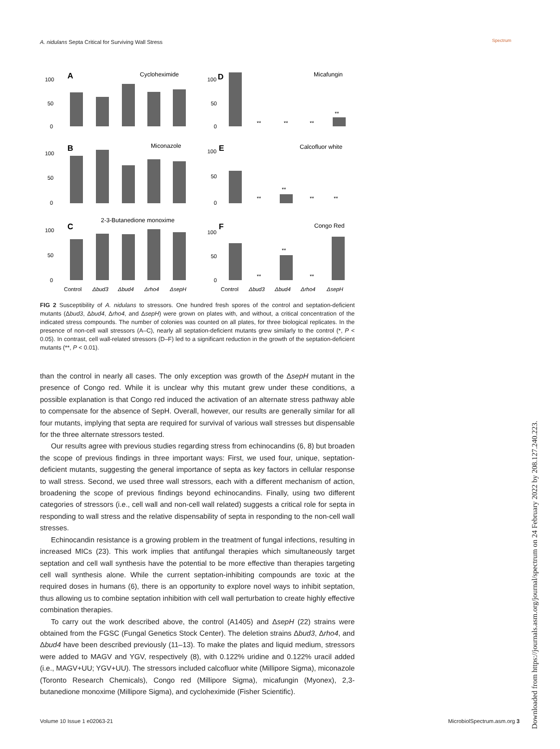A. nidulans Septa Critical for Surviving Wall Stress
Spectrum
A
Cycloheximide
100
50
0
B
Miconazole
100
50
0
C
2-3-Butanedione monoxime
100
50
0
Control
Δbud3
Δbud4
Δrho4
ΔsepH
D
Micafungin
100
50
0
**
**
**
**
E
Calcofluor white
100
50
0
**
**
**
**
F
Congo Red
100
50
0
**
**
**
Control
Δbud3
Δbud4
Δrho4
ΔsepH
FIG 2 Susceptibility of A. nidulans to stressors. One hundred fresh spores of the control and septation-deficient mutants (Δbud3, Δbud4, Δrho4, and ΔsepH) were grown on plates with, and without, a critical concentration of the indicated stress compounds. The number of colonies was counted on all plates, for three biological replicates. In the presence of non-cell wall stressors (A–C), nearly all septation-deficient mutants grew similarly to the control (*, P < 0.05). In contrast, cell wall-related stressors (D–F) led to a significant reduction in the growth of the septation-deficient mutants (**, P < 0.01).
than the control in nearly all cases. The only exception was growth of the ΔsepH mutant in the presence of Congo red. While it is unclear why this mutant grew under these conditions, a possible explanation is that Congo red induced the activation of an alternate stress pathway able to compensate for the absence of SepH. Overall, however, our results are generally similar for all four mutants, implying that septa are required for survival of various wall stresses but dispensable for the three alternate stressors tested.
Our results agree with previous studies regarding stress from echinocandins (6, 8) but broaden the scope of previous findings in three important ways: First, we used four, unique, septation-deficient mutants, suggesting the general importance of septa as key factors in cellular response to wall stress. Second, we used three wall stressors, each with a different mechanism of action, broadening the scope of previous findings beyond echinocandins. Finally, using two different categories of stressors (i.e., cell wall and non-cell wall related) suggests a critical role for septa in responding to wall stress and the relative dispensability of septa in responding to the non-cell wall stresses.
Echinocandin resistance is a growing problem in the treatment of fungal infections, resulting in increased MICs (23). This work implies that antifungal therapies which simultaneously target septation and cell wall synthesis have the potential to be more effective than therapies targeting cell wall synthesis alone. While the current septation-inhibiting compounds are toxic at the required doses in humans (6), there is an opportunity to explore novel ways to inhibit septation, thus allowing us to combine septation inhibition with cell wall perturbation to create highly effective combination therapies.
To carry out the work described above, the control (A1405) and ΔsepH (22) strains were obtained from the FGSC (Fungal Genetics Stock Center). The deletion strains Δbud3, Δrho4, and Δbud4 have been described previously (11–13). To make the plates and liquid medium, stressors were added to MAGV and YGV, respectively (8), with 0.122% uridine and 0.122% uracil added (i.e., MAGV+UU; YGV+UU). The stressors included calcofluor white (Millipore Sigma), miconazole (Toronto Research Chemicals), Congo red (Millipore Sigma), micafungin (Myonex), 2,3-butanedione monoxime (Millipore Sigma), and cycloheximide (Fisher Scientific).
Volume 10 Issue 1 e02063-21 MicrobiolSpectrum.asm.org 3
Downloaded from https://journals.asm.org/journal/spectrum on 24 February 2022 by 208.127.240.223.